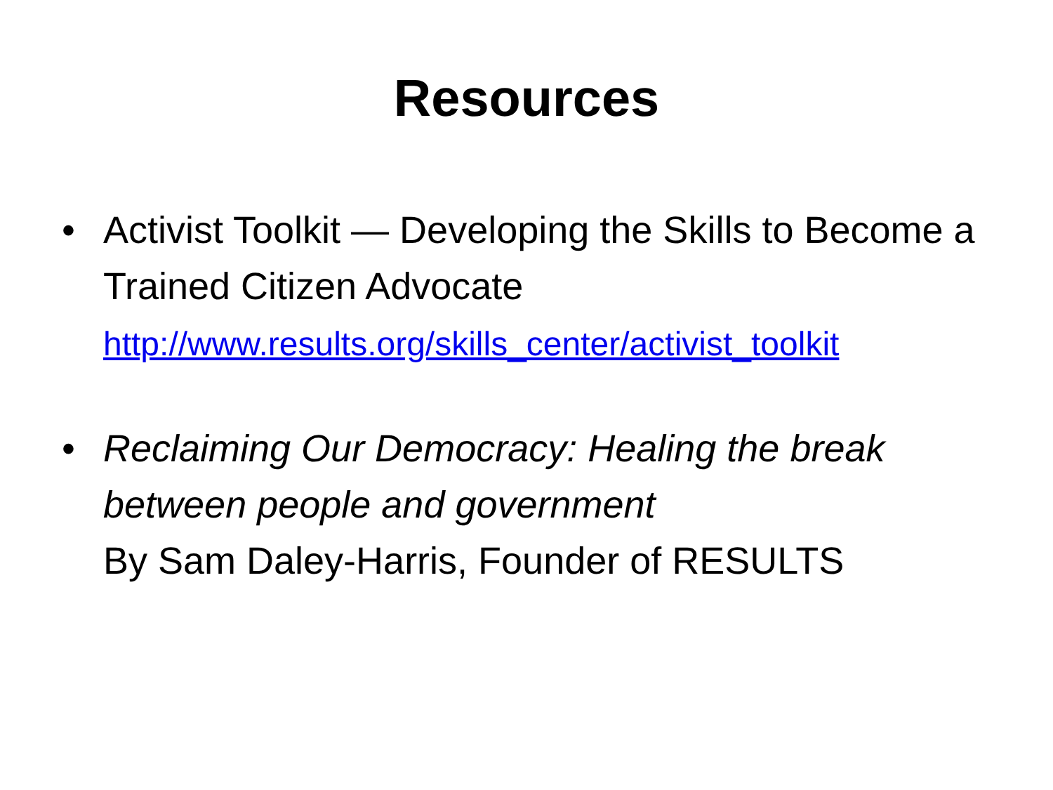Resources
• Activist Toolkit — Developing the Skills to Become a Trained Citizen Advocate
http://www.results.org/skills_center/activist_toolkit
• Reclaiming Our Democracy: Healing the break between people and government
By Sam Daley-Harris, Founder of RESULTS